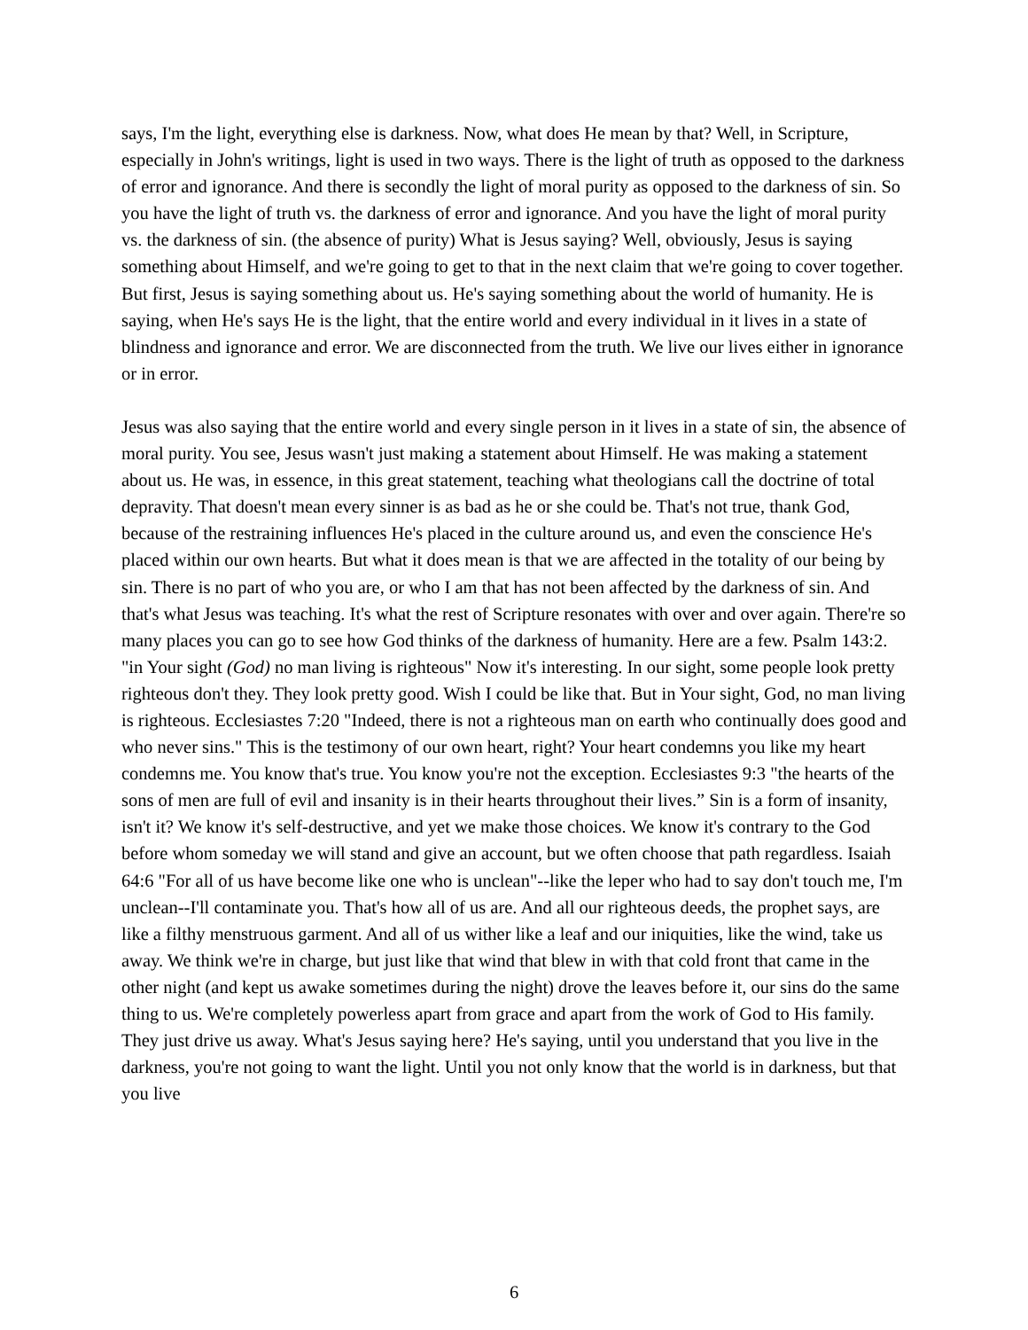says, I'm the light, everything else is darkness. Now, what does He mean by that? Well, in Scripture, especially in John's writings, light is used in two ways. There is the light of truth as opposed to the darkness of error and ignorance. And there is secondly the light of moral purity as opposed to the darkness of sin. So you have the light of truth vs. the darkness of error and ignorance. And you have the light of moral purity vs. the darkness of sin. (the absence of purity) What is Jesus saying? Well, obviously, Jesus is saying something about Himself, and we're going to get to that in the next claim that we're going to cover together. But first, Jesus is saying something about us. He's saying something about the world of humanity. He is saying, when He's says He is the light, that the entire world and every individual in it lives in a state of blindness and ignorance and error. We are disconnected from the truth. We live our lives either in ignorance or in error.
Jesus was also saying that the entire world and every single person in it lives in a state of sin, the absence of moral purity. You see, Jesus wasn't just making a statement about Himself. He was making a statement about us. He was, in essence, in this great statement, teaching what theologians call the doctrine of total depravity. That doesn't mean every sinner is as bad as he or she could be. That's not true, thank God, because of the restraining influences He's placed in the culture around us, and even the conscience He's placed within our own hearts. But what it does mean is that we are affected in the totality of our being by sin. There is no part of who you are, or who I am that has not been affected by the darkness of sin. And that's what Jesus was teaching. It's what the rest of Scripture resonates with over and over again. There're so many places you can go to see how God thinks of the darkness of humanity. Here are a few. Psalm 143:2. "in Your sight (God) no man living is righteous" Now it's interesting. In our sight, some people look pretty righteous don't they. They look pretty good. Wish I could be like that. But in Your sight, God, no man living is righteous. Ecclesiastes 7:20 "Indeed, there is not a righteous man on earth who continually does good and who never sins." This is the testimony of our own heart, right? Your heart condemns you like my heart condemns me. You know that's true. You know you're not the exception. Ecclesiastes 9:3 "the hearts of the sons of men are full of evil and insanity is in their hearts throughout their lives.” Sin is a form of insanity, isn't it? We know it's self-destructive, and yet we make those choices. We know it's contrary to the God before whom someday we will stand and give an account, but we often choose that path regardless. Isaiah 64:6 "For all of us have become like one who is unclean"--like the leper who had to say don't touch me, I'm unclean--I'll contaminate you. That's how all of us are. And all our righteous deeds, the prophet says, are like a filthy menstruous garment. And all of us wither like a leaf and our iniquities, like the wind, take us away. We think we're in charge, but just like that wind that blew in with that cold front that came in the other night (and kept us awake sometimes during the night) drove the leaves before it, our sins do the same thing to us. We're completely powerless apart from grace and apart from the work of God to His family. They just drive us away. What's Jesus saying here? He's saying, until you understand that you live in the darkness, you're not going to want the light. Until you not only know that the world is in darkness, but that you live
6